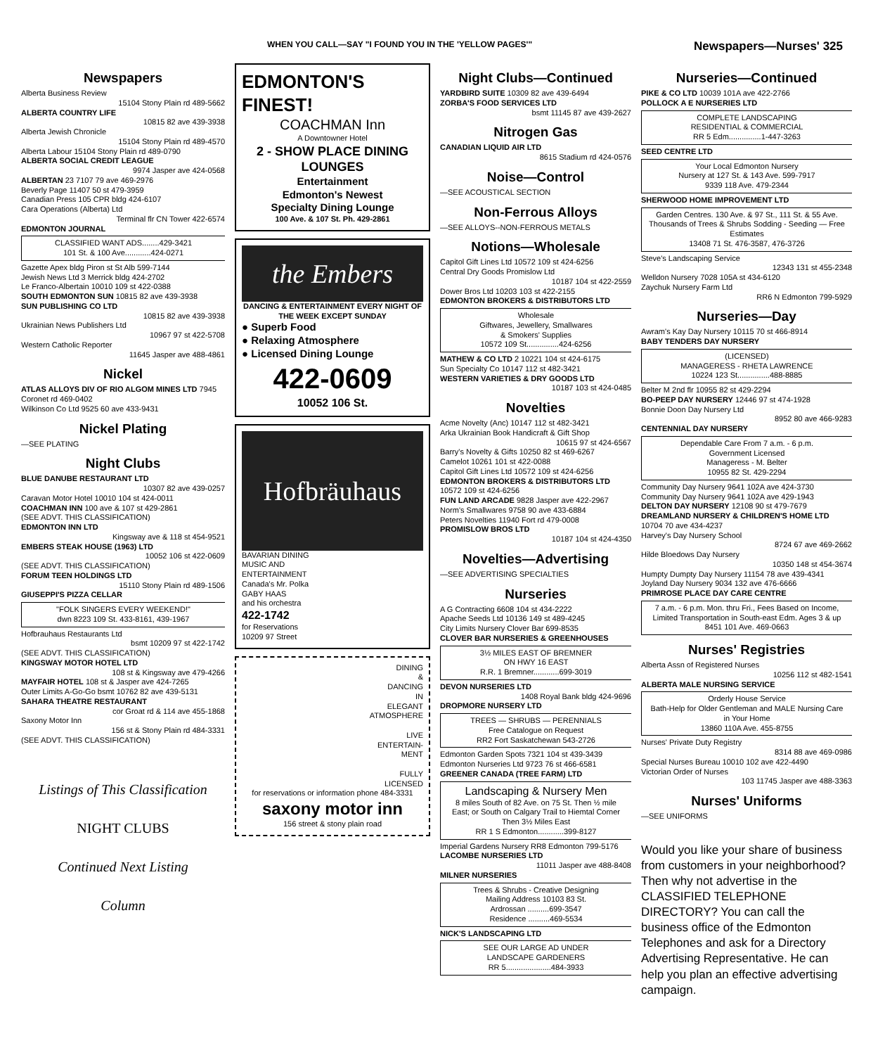WHEN YOU CALL—SAY "I FOUND YOU IN THE 'YELLOW PAGES'" Newspapers—Nurses' 325
Newspapers
Alberta Business Review
15104 Stony Plain rd 489-5662
ALBERTA COUNTRY LIFE
10815 82 ave 439-3938
Alberta Jewish Chronicle
15104 Stony Plain rd 489-4570
Alberta Labour 15104 Stony Plain rd 489-0790
ALBERTA SOCIAL CREDIT LEAGUE
9974 Jasper ave 424-0568
ALBERTAN 23 7107 79 ave 469-2976
Beverly Page 11407 50 st 479-3959
Canadian Press 105 CPR bldg 424-6107
Cara Operations (Alberta) Ltd
Terminal flr CN Tower 422-6574
EDMONTON JOURNAL
CLASSIFIED WANT ADS........429-3421
101 St. & 100 Ave............424-0271
Gazette Apex bldg Piron st St Alb 599-7144
Jewish News Ltd 3 Merrick bldg 424-2702
Le Franco-Albertain 10010 109 st 422-0388
SOUTH EDMONTON SUN 10815 82 ave 439-3938
SUN PUBLISHING CO LTD
10815 82 ave 439-3938
Ukrainian News Publishers Ltd
10967 97 st 422-5708
Western Catholic Reporter
11645 Jasper ave 488-4861
Nickel
ATLAS ALLOYS DIV OF RIO ALGOM MINES LTD 7945 Coronet rd 469-0402
Wilkinson Co Ltd 9525 60 ave 433-9431
Nickel Plating
—SEE PLATING
Night Clubs
BLUE DANUBE RESTAURANT LTD
10307 82 ave 439-0257
Caravan Motor Hotel 10010 104 st 424-0011
COACHMAN INN 100 ave & 107 st 429-2861
(SEE ADVT. THIS CLASSIFICATION)
EDMONTON INN LTD
Kingsway ave & 118 st 454-9521
EMBERS STEAK HOUSE (1963) LTD
10052 106 st 422-0609
(SEE ADVT. THIS CLASSIFICATION)
FORUM TEEN HOLDINGS LTD
15110 Stony Plain rd 489-1506
GIUSEPPI'S PIZZA CELLAR
"FOLK SINGERS EVERY WEEKEND!"
dwn 8223 109 St. 433-8161, 439-1967
Hofbrauhaus Restaurants Ltd
bsmt 10209 97 st 422-1742
(SEE ADVT. THIS CLASSIFICATION)
KINGSWAY MOTOR HOTEL LTD
108 st & Kingsway ave 479-4266
MAYFAIR HOTEL 108 st & Jasper ave 424-7265
Outer Limits A-Go-Go bsmt 10762 82 ave 439-5131
SAHARA THEATRE RESTAURANT
cor Groat rd & 114 ave 455-1868
Saxony Motor Inn
156 st & Stony Plain rd 484-3331
(SEE ADVT. THIS CLASSIFICATION)
Listings of This Classification
NIGHT CLUBS
Continued Next Listing
Column
EDMONTON'S
FINEST!
COACHMAN Inn
A Downtowner Hotel
2 - SHOW PLACE DINING LOUNGES
Entertainment
Edmonton's Newest
Specialty Dining Lounge
100 Ave. & 107 St. Ph. 429-2861
the Embers
DANCING & ENTERTAINMENT EVERY NIGHT OF THE WEEK EXCEPT SUNDAY
● Superb Food
● Relaxing Atmosphere
● Licensed Dining Lounge
422-0609
10052 106 St.
Hofbräuhaus
BAVARIAN DINING
MUSIC AND
ENTERTAINMENT
Canada's Mr. Polka
GABY HAAS
and his orchestra
422-1742
for Reservations
10209 97 Street
DINING
&
DANCING
IN
ELEGANT
ATMOSPHERE
LIVE
ENTERTAIN-
MENT
FULLY
LICENSED
for reservations or information phone 484-3331
saxony motor inn
156 street & stony plain road
Night Clubs—Continued
YARDBIRD SUITE 10309 82 ave 439-6494
ZORBA'S FOOD SERVICES LTD
bsmt 11145 87 ave 439-2627
Nitrogen Gas
CANADIAN LIQUID AIR LTD
8615 Stadium rd 424-0576
Noise—Control
—SEE ACOUSTICAL SECTION
Non-Ferrous Alloys
—SEE ALLOYS--NON-FERROUS METALS
Notions—Wholesale
Capitol Gift Lines Ltd 10572 109 st 424-6256
Central Dry Goods Promislow Ltd
10187 104 st 422-2559
Dower Bros Ltd 10203 103 st 422-2155
EDMONTON BROKERS & DISTRIBUTORS LTD
Wholesale
Giftwares, Jewellery, Smallwares
& Smokers' Supplies
10572 109 St...............424-6256
MATHEW & CO LTD 2 10221 104 st 424-6175
Sun Specialty Co 10147 112 st 482-3421
WESTERN VARIETIES & DRY GOODS LTD
10187 103 st 424-0485
Novelties
Acme Novelty (Anc) 10147 112 st 482-3421
Arka Ukrainian Book Handicraft & Gift Shop
10615 97 st 424-6567
Barry's Novelty & Gifts 10250 82 st 469-6267
Camelot 10261 101 st 422-0088
Capitol Gift Lines Ltd 10572 109 st 424-6256
EDMONTON BROKERS & DISTRIBUTORS LTD 10572 109 st 424-6256
FUN LAND ARCADE 9828 Jasper ave 422-2967
Norm's Smallwares 9758 90 ave 433-6884
Peters Novelties 11940 Fort rd 479-0008
PROMISLOW BROS LTD
10187 104 st 424-4350
Novelties—Advertising
—SEE ADVERTISING SPECIALTIES
Nurseries
A G Contracting 6608 104 st 434-2222
Apache Seeds Ltd 10136 149 st 489-4245
City Limits Nursery Clover Bar 699-8535
CLOVER BAR NURSERIES & GREENHOUSES
3½ MILES EAST OF BREMNER
ON HWY 16 EAST
R.R. 1 Bremner............699-3019
DEVON NURSERIES LTD
1408 Royal Bank bldg 424-9696
DROPMORE NURSERY LTD
TREES — SHRUBS — PERENNIALS
Free Catalogue on Request
RR2 Fort Saskatchewan 543-2726
Edmonton Garden Spots 7321 104 st 439-3439
Edmonton Nurseries Ltd 9723 76 st 466-6581
GREENER CANADA (TREE FARM) LTD
Landscaping & Nursery Men
8 miles South of 82 Ave. on 75 St. Then ½ mile East; or South on Calgary Trail to Hiemtal Corner Then 3½ Miles East
RR 1 S Edmonton............399-8127
Imperial Gardens Nursery RR8 Edmonton 799-5176
LACOMBE NURSERIES LTD
11011 Jasper ave 488-8408
MILNER NURSERIES
Trees & Shrubs - Creative Designing
Mailing Address 10103 83 St.
Ardrossan ..........699-3547
Residence ..........469-5534
NICK'S LANDSCAPING LTD
SEE OUR LARGE AD UNDER
LANDSCAPE GARDENERS
RR 5.....................484-3933
Nurseries—Continued
PIKE & CO LTD 10039 101A ave 422-2766
POLLOCK A E NURSERIES LTD
COMPLETE LANDSCAPING
RESIDENTIAL & COMMERCIAL
RR 5 Edm...............1-447-3263
SEED CENTRE LTD
Your Local Edmonton Nursery
Nursery at 127 St. & 143 Ave. 599-7917
9339 118 Ave. 479-2344
SHERWOOD HOME IMPROVEMENT LTD
Garden Centres. 130 Ave. & 97 St., 111 St. & 55 Ave. Thousands of Trees & Shrubs Sodding - Seeding — Free Estimates
13408 71 St. 476-3587, 476-3726
Steve's Landscaping Service
12343 131 st 455-2348
Welldon Nursery 7028 105A st 434-6120
Zaychuk Nursery Farm Ltd
RR6 N Edmonton 799-5929
Nurseries—Day
Awram's Kay Day Nursery 10115 70 st 466-8914
BABY TENDERS DAY NURSERY
(LICENSED)
MANAGERESS - RHETA LAWRENCE
10224 123 St...............488-8885
Belter M 2nd flr 10955 82 st 429-2294
BO-PEEP DAY NURSERY 12446 97 st 474-1928
Bonnie Doon Day Nursery Ltd
8952 80 ave 466-9283
CENTENNIAL DAY NURSERY
Dependable Care From 7 a.m. - 6 p.m.
Government Licensed
Manageress - M. Belter
10955 82 St. 429-2294
Community Day Nursery 9641 102A ave 424-3730
Community Day Nursery 9641 102A ave 429-1943
DELTON DAY NURSERY 12108 90 st 479-7679
DREAMLAND NURSERY & CHILDREN'S HOME LTD 10704 70 ave 434-4237
Harvey's Day Nursery School
8724 67 ave 469-2662
Hilde Bloedows Day Nursery
10350 148 st 454-3674
Humpty Dumpty Day Nursery 11154 78 ave 439-4341
Joyland Day Nursery 9034 132 ave 476-6666
PRIMROSE PLACE DAY CARE CENTRE
7 a.m. - 6 p.m. Mon. thru Fri., Fees Based on Income, Limited Transportation in South-east Edm. Ages 3 & up
8451 101 Ave. 469-0663
Nurses' Registries
Alberta Assn of Registered Nurses
10256 112 st 482-1541
ALBERTA MALE NURSING SERVICE
Orderly House Service
Bath-Help for Older Gentleman and MALE Nursing Care in Your Home
13860 110A Ave. 455-8755
Nurses' Private Duty Registry
8314 88 ave 469-0986
Special Nurses Bureau 10010 102 ave 422-4490
Victorian Order of Nurses
103 11745 Jasper ave 488-3363
Nurses' Uniforms
—SEE UNIFORMS
Would you like your share of business from customers in your neighborhood? Then why not advertise in the CLASSIFIED TELEPHONE DIRECTORY? You can call the business office of the Edmonton Telephones and ask for a Directory Advertising Representative. He can help you plan an effective advertising campaign.